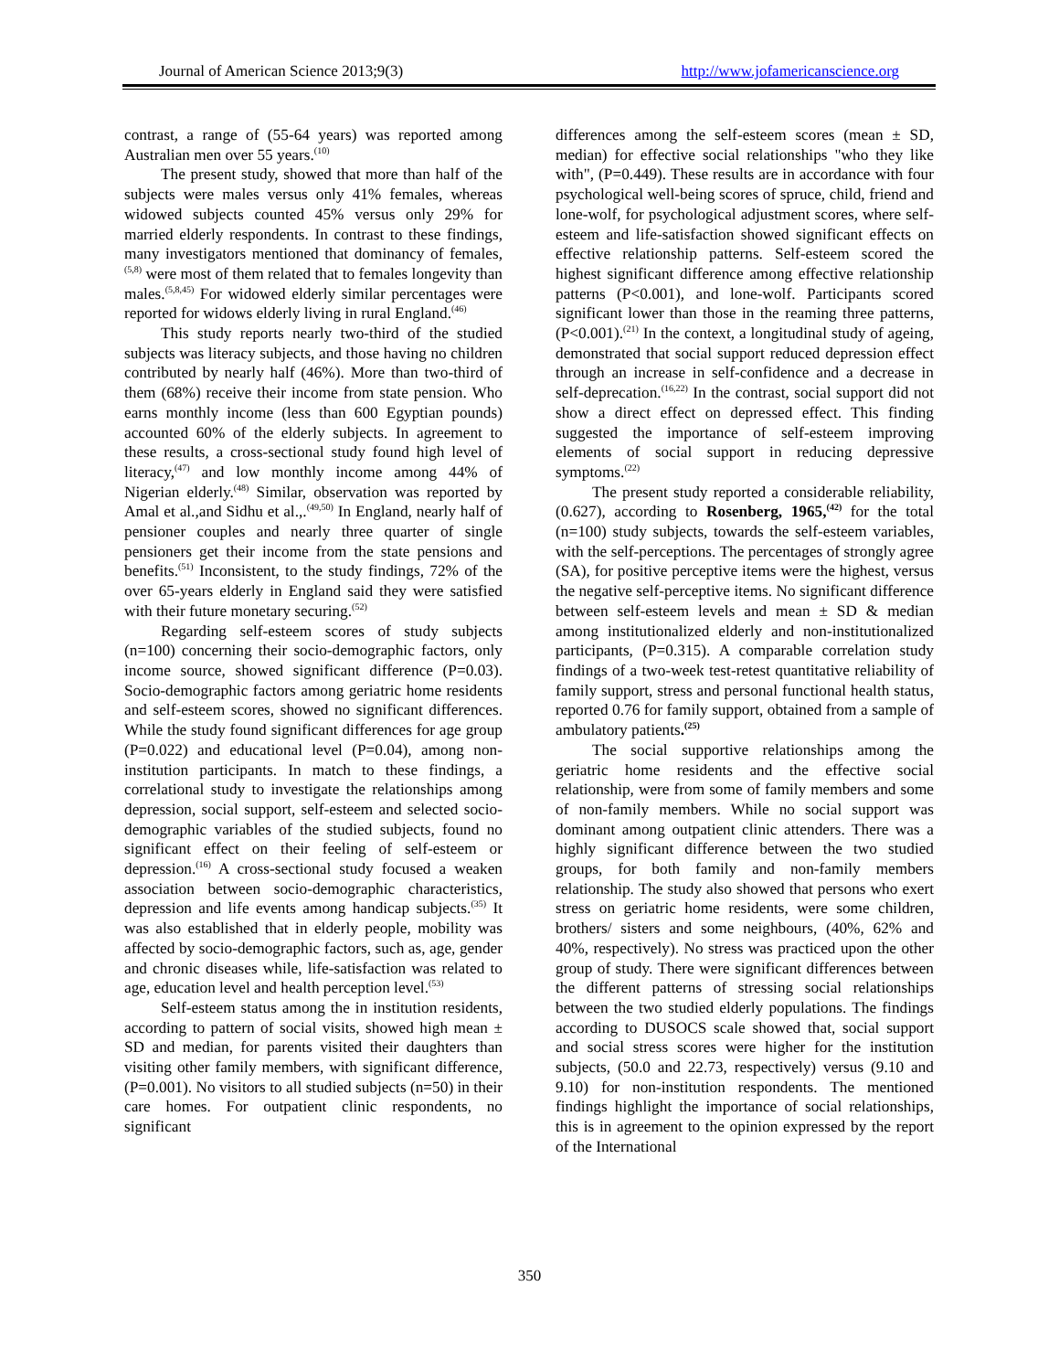Journal of American Science 2013;9(3) http://www.jofamericanscience.org
contrast, a range of (55-64 years) was reported among Australian men over 55 years.<sup>(10)</sup>
The present study, showed that more than half of the subjects were males versus only 41% females, whereas widowed subjects counted 45% versus only 29% for married elderly respondents. In contrast to these findings, many investigators mentioned that dominancy of females,<sup>(5,8)</sup> were most of them related that to females longevity than males.<sup>(5,8,45)</sup> For widowed elderly similar percentages were reported for widows elderly living in rural England.<sup>(46)</sup>
This study reports nearly two-third of the studied subjects was literacy subjects, and those having no children contributed by nearly half (46%). More than two-third of them (68%) receive their income from state pension. Who earns monthly income (less than 600 Egyptian pounds) accounted 60% of the elderly subjects. In agreement to these results, a cross-sectional study found high level of literacy,<sup>(47)</sup> and low monthly income among 44% of Nigerian elderly.<sup>(48)</sup> Similar, observation was reported by Amal et al.,and Sidhu et al.,.<sup>(49,50)</sup> In England, nearly half of pensioner couples and nearly three quarter of single pensioners get their income from the state pensions and benefits.<sup>(51)</sup> Inconsistent, to the study findings, 72% of the over 65-years elderly in England said they were satisfied with their future monetary securing.<sup>(52)</sup>
Regarding self-esteem scores of study subjects (n=100) concerning their socio-demographic factors, only income source, showed significant difference (P=0.03). Socio-demographic factors among geriatric home residents and self-esteem scores, showed no significant differences. While the study found significant differences for age group (P=0.022) and educational level (P=0.04), among non-institution participants. In match to these findings, a correlational study to investigate the relationships among depression, social support, self-esteem and selected socio-demographic variables of the studied subjects, found no significant effect on their feeling of self-esteem or depression.<sup>(16)</sup> A cross-sectional study focused a weaken association between socio-demographic characteristics, depression and life events among handicap subjects.<sup>(35)</sup> It was also established that in elderly people, mobility was affected by socio-demographic factors, such as, age, gender and chronic diseases while, life-satisfaction was related to age, education level and health perception level.<sup>(53)</sup>
Self-esteem status among the in institution residents, according to pattern of social visits, showed high mean ± SD and median, for parents visited their daughters than visiting other family members, with significant difference, (P=0.001). No visitors to all studied subjects (n=50) in their care homes. For outpatient clinic respondents, no significant
differences among the self-esteem scores (mean ± SD, median) for effective social relationships "who they like with", (P=0.449). These results are in accordance with four psychological well-being scores of spruce, child, friend and lone-wolf, for psychological adjustment scores, where self-esteem and life-satisfaction showed significant effects on effective relationship patterns. Self-esteem scored the highest significant difference among effective relationship patterns (P<0.001), and lone-wolf. Participants scored significant lower than those in the reaming three patterns, (P<0.001).<sup>(21)</sup> In the context, a longitudinal study of ageing, demonstrated that social support reduced depression effect through an increase in self-confidence and a decrease in self-deprecation.<sup>(16,22)</sup> In the contrast, social support did not show a direct effect on depressed effect. This finding suggested the importance of self-esteem improving elements of social support in reducing depressive symptoms.<sup>(22)</sup>
The present study reported a considerable reliability, (0.627), according to Rosenberg, 1965,<sup>(42)</sup> for the total (n=100) study subjects, towards the self-esteem variables, with the self-perceptions. The percentages of strongly agree (SA), for positive perceptive items were the highest, versus the negative self-perceptive items. No significant difference between self-esteem levels and mean ± SD & median among institutionalized elderly and non-institutionalized participants, (P=0.315). A comparable correlation study findings of a two-week test-retest quantitative reliability of family support, stress and personal functional health status, reported 0.76 for family support, obtained from a sample of ambulatory patients.<sup>(25)</sup>
The social supportive relationships among the geriatric home residents and the effective social relationship, were from some of family members and some of non-family members. While no social support was dominant among outpatient clinic attenders. There was a highly significant difference between the two studied groups, for both family and non-family members relationship. The study also showed that persons who exert stress on geriatric home residents, were some children, brothers/ sisters and some neighbours, (40%, 62% and 40%, respectively). No stress was practiced upon the other group of study. There were significant differences between the different patterns of stressing social relationships between the two studied elderly populations. The findings according to DUSOCS scale showed that, social support and social stress scores were higher for the institution subjects, (50.0 and 22.73, respectively) versus (9.10 and 9.10) for non-institution respondents. The mentioned findings highlight the importance of social relationships, this is in agreement to the opinion expressed by the report of the International
350